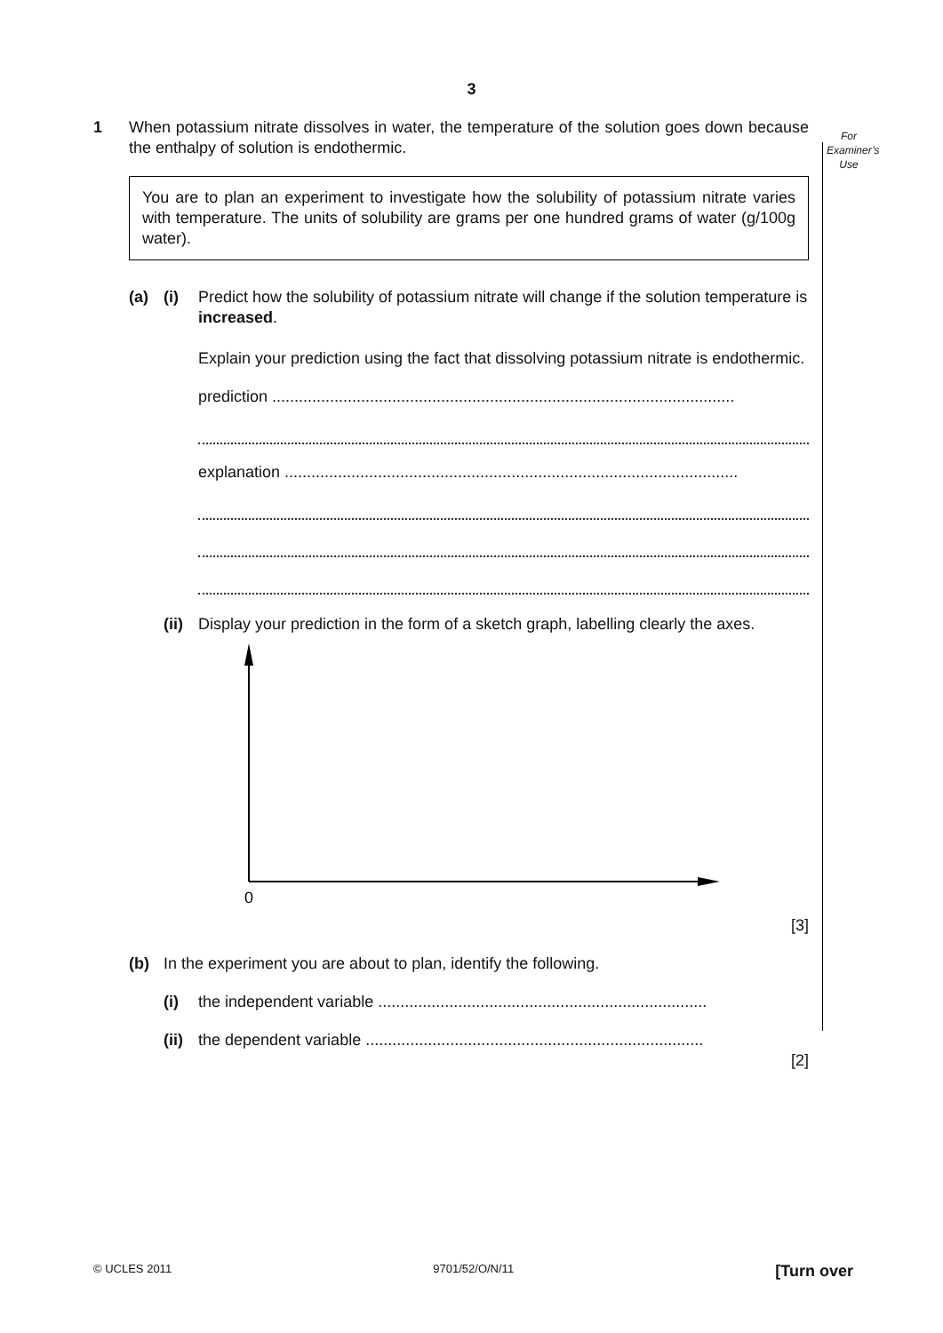3
For
Examiner’s
Use
1 When potassium nitrate dissolves in water, the temperature of the solution goes down because the enthalpy of solution is endothermic.
You are to plan an experiment to investigate how the solubility of potassium nitrate varies with temperature. The units of solubility are grams per one hundred grams of water (g/100g water).
(a) (i) Predict how the solubility of potassium nitrate will change if the solution temperature is increased.
Explain your prediction using the fact that dissolving potassium nitrate is endothermic.
prediction ........................................................................................................
explanation ......................................................................................................
(ii)
Display your prediction in the form of a sketch graph, labelling clearly the axes.
0
[3]
(b) In the experiment you are about to plan, identify the following.
(i) the independent variable ..........................................................................
(ii)
the dependent variable ............................................................................
[2]
© UCLES 2011 9701/52/O/N/11 [Turn over